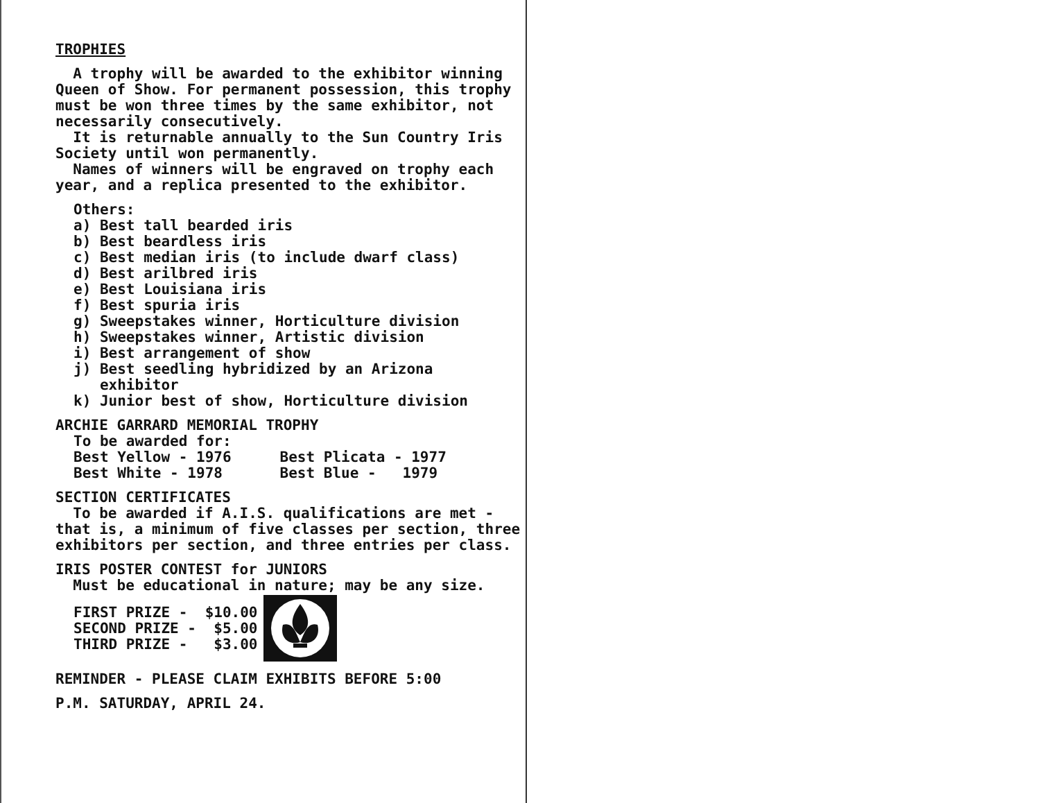TROPHIES
A trophy will be awarded to the exhibitor winning Queen of Show. For permanent possession, this trophy must be won three times by the same exhibitor, not necessarily consecutively.
It is returnable annually to the Sun Country Iris Society until won permanently.
Names of winners will be engraved on trophy each year, and a replica presented to the exhibitor.
Others:
a) Best tall bearded iris
b) Best beardless iris
c) Best median iris (to include dwarf class)
d) Best arilbred iris
e) Best Louisiana iris
f) Best spuria iris
g) Sweepstakes winner, Horticulture division
h) Sweepstakes winner, Artistic division
i) Best arrangement of show
j) Best seedling hybridized by an Arizona
exhibitor
k) Junior best of show, Horticulture division
ARCHIE GARRARD MEMORIAL TROPHY
To be awarded for:
| Best Yellow - 1976 | Best Plicata - 1977 |
| Best White - 1978 | Best Blue - 1979 |
SECTION CERTIFICATES
To be awarded if A.I.S. qualifications are met - that is, a minimum of five classes per section, three exhibitors per section, and three entries per class.
IRIS POSTER CONTEST for JUNIORS
Must be educational in nature; may be any size.
FIRST PRIZE - $10.00
SECOND PRIZE - $5.00
THIRD PRIZE - $3.00
REMINDER - PLEASE CLAIM EXHIBITS BEFORE 5:00
P.M. SATURDAY, APRIL 24.